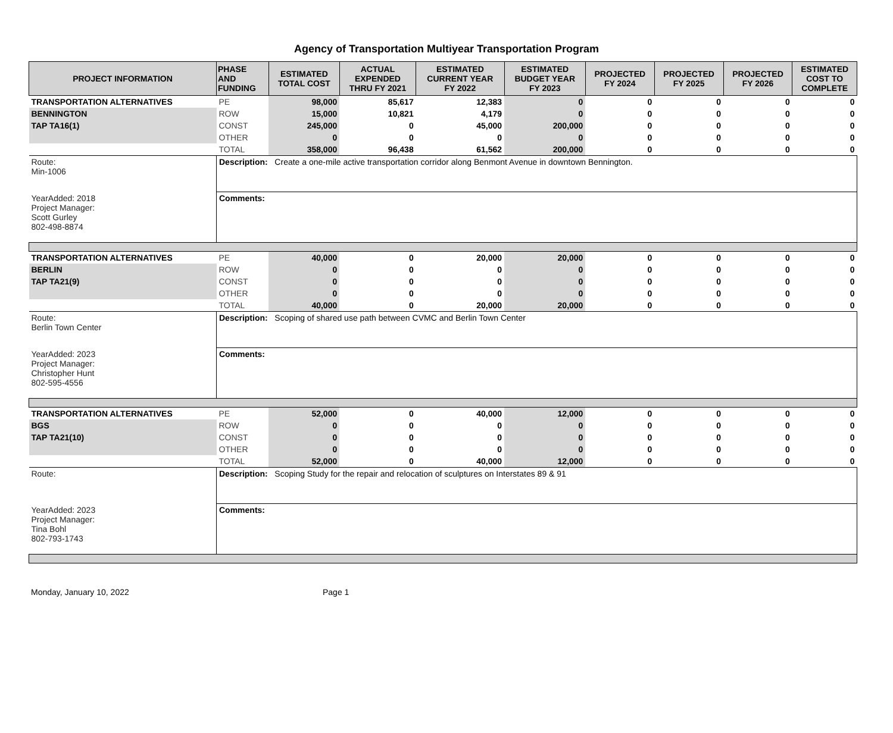Agency of Transportation Multiyear Transportation Program
| PROJECT INFORMATION | PHASE AND FUNDING | ESTIMATED TOTAL COST | ACTUAL EXPENDED THRU FY 2021 | ESTIMATED CURRENT YEAR FY 2022 | ESTIMATED BUDGET YEAR FY 2023 | PROJECTED FY 2024 | PROJECTED FY 2025 | PROJECTED FY 2026 | ESTIMATED COST TO COMPLETE |
| --- | --- | --- | --- | --- | --- | --- | --- | --- | --- |
| TRANSPORTATION ALTERNATIVES | PE | 98,000 | 85,617 | 12,383 | 0 | 0 | 0 | 0 | 0 |
| BENNINGTON | ROW | 15,000 | 10,821 | 4,179 | 0 | 0 | 0 | 0 | 0 |
| TAP TA16(1) | CONST | 245,000 | 0 | 45,000 | 200,000 | 0 | 0 | 0 | 0 |
| | OTHER | 0 | 0 | 0 | 0 | 0 | 0 | 0 | 0 |
| | TOTAL | 358,000 | 96,438 | 61,562 | 200,000 | 0 | 0 | 0 | 0 |
| Route: Min-1006 | Description: Create a one-mile active transportation corridor along Benmont Avenue in downtown Bennington. | | | | | | | | |
| YearAdded: 2018 Project Manager: Scott Gurley 802-498-8874 | Comments: | | | | | | | | |
| TRANSPORTATION ALTERNATIVES | PE | 40,000 | 0 | 20,000 | 20,000 | 0 | 0 | 0 | 0 |
| BERLIN | ROW | 0 | 0 | 0 | 0 | 0 | 0 | 0 | 0 |
| TAP TA21(9) | CONST | 0 | 0 | 0 | 0 | 0 | 0 | 0 | 0 |
| | OTHER | 0 | 0 | 0 | 0 | 0 | 0 | 0 | 0 |
| | TOTAL | 40,000 | 0 | 20,000 | 20,000 | 0 | 0 | 0 | 0 |
| Route: Berlin Town Center | Description: Scoping of shared use path between CVMC and Berlin Town Center | | | | | | | | |
| YearAdded: 2023 Project Manager: Christopher Hunt 802-595-4556 | Comments: | | | | | | | | |
| TRANSPORTATION ALTERNATIVES | PE | 52,000 | 0 | 40,000 | 12,000 | 0 | 0 | 0 | 0 |
| BGS | ROW | 0 | 0 | 0 | 0 | 0 | 0 | 0 | 0 |
| TAP TA21(10) | CONST | 0 | 0 | 0 | 0 | 0 | 0 | 0 | 0 |
| | OTHER | 0 | 0 | 0 | 0 | 0 | 0 | 0 | 0 |
| | TOTAL | 52,000 | 0 | 40,000 | 12,000 | 0 | 0 | 0 | 0 |
| Route: | Description: Scoping Study for the repair and relocation of sculptures on Interstates 89 & 91 | | | | | | | | |
| YearAdded: 2023 Project Manager: Tina Bohl 802-793-1743 | Comments: | | | | | | | | |
Monday, January 10, 2022 Page 1